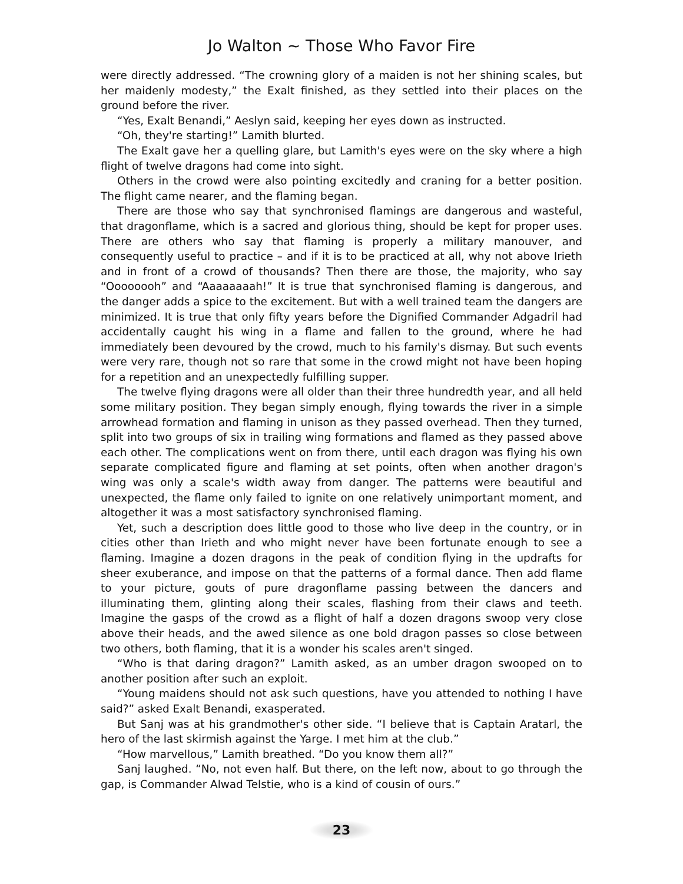Jo Walton ~ Those Who Favor Fire
were directly addressed. “The crowning glory of a maiden is not her shining scales, but her maidenly modesty,” the Exalt finished, as they settled into their places on the ground before the river.
“Yes, Exalt Benandi,” Aeslyn said, keeping her eyes down as instructed.
“Oh, they're starting!” Lamith blurted.
The Exalt gave her a quelling glare, but Lamith's eyes were on the sky where a high flight of twelve dragons had come into sight.
Others in the crowd were also pointing excitedly and craning for a better position. The flight came nearer, and the flaming began.
There are those who say that synchronised flamings are dangerous and wasteful, that dragonflame, which is a sacred and glorious thing, should be kept for proper uses. There are others who say that flaming is properly a military manouver, and consequently useful to practice – and if it is to be practiced at all, why not above Irieth and in front of a crowd of thousands? Then there are those, the majority, who say “Oooooooh” and “Aaaaaaaah!” It is true that synchronised flaming is dangerous, and the danger adds a spice to the excitement. But with a well trained team the dangers are minimized. It is true that only fifty years before the Dignified Commander Adgadril had accidentally caught his wing in a flame and fallen to the ground, where he had immediately been devoured by the crowd, much to his family's dismay. But such events were very rare, though not so rare that some in the crowd might not have been hoping for a repetition and an unexpectedly fulfilling supper.
The twelve flying dragons were all older than their three hundredth year, and all held some military position. They began simply enough, flying towards the river in a simple arrowhead formation and flaming in unison as they passed overhead. Then they turned, split into two groups of six in trailing wing formations and flamed as they passed above each other. The complications went on from there, until each dragon was flying his own separate complicated figure and flaming at set points, often when another dragon's wing was only a scale's width away from danger. The patterns were beautiful and unexpected, the flame only failed to ignite on one relatively unimportant moment, and altogether it was a most satisfactory synchronised flaming.
Yet, such a description does little good to those who live deep in the country, or in cities other than Irieth and who might never have been fortunate enough to see a flaming. Imagine a dozen dragons in the peak of condition flying in the updrafts for sheer exuberance, and impose on that the patterns of a formal dance. Then add flame to your picture, gouts of pure dragonflame passing between the dancers and illuminating them, glinting along their scales, flashing from their claws and teeth. Imagine the gasps of the crowd as a flight of half a dozen dragons swoop very close above their heads, and the awed silence as one bold dragon passes so close between two others, both flaming, that it is a wonder his scales aren't singed.
“Who is that daring dragon?” Lamith asked, as an umber dragon swooped on to another position after such an exploit.
“Young maidens should not ask such questions, have you attended to nothing I have said?” asked Exalt Benandi, exasperated.
But Sanj was at his grandmother's other side. “I believe that is Captain Aratarl, the hero of the last skirmish against the Yarge. I met him at the club.”
“How marvellous,” Lamith breathed. “Do you know them all?”
Sanj laughed. “No, not even half. But there, on the left now, about to go through the gap, is Commander Alwad Telstie, who is a kind of cousin of ours.”
23